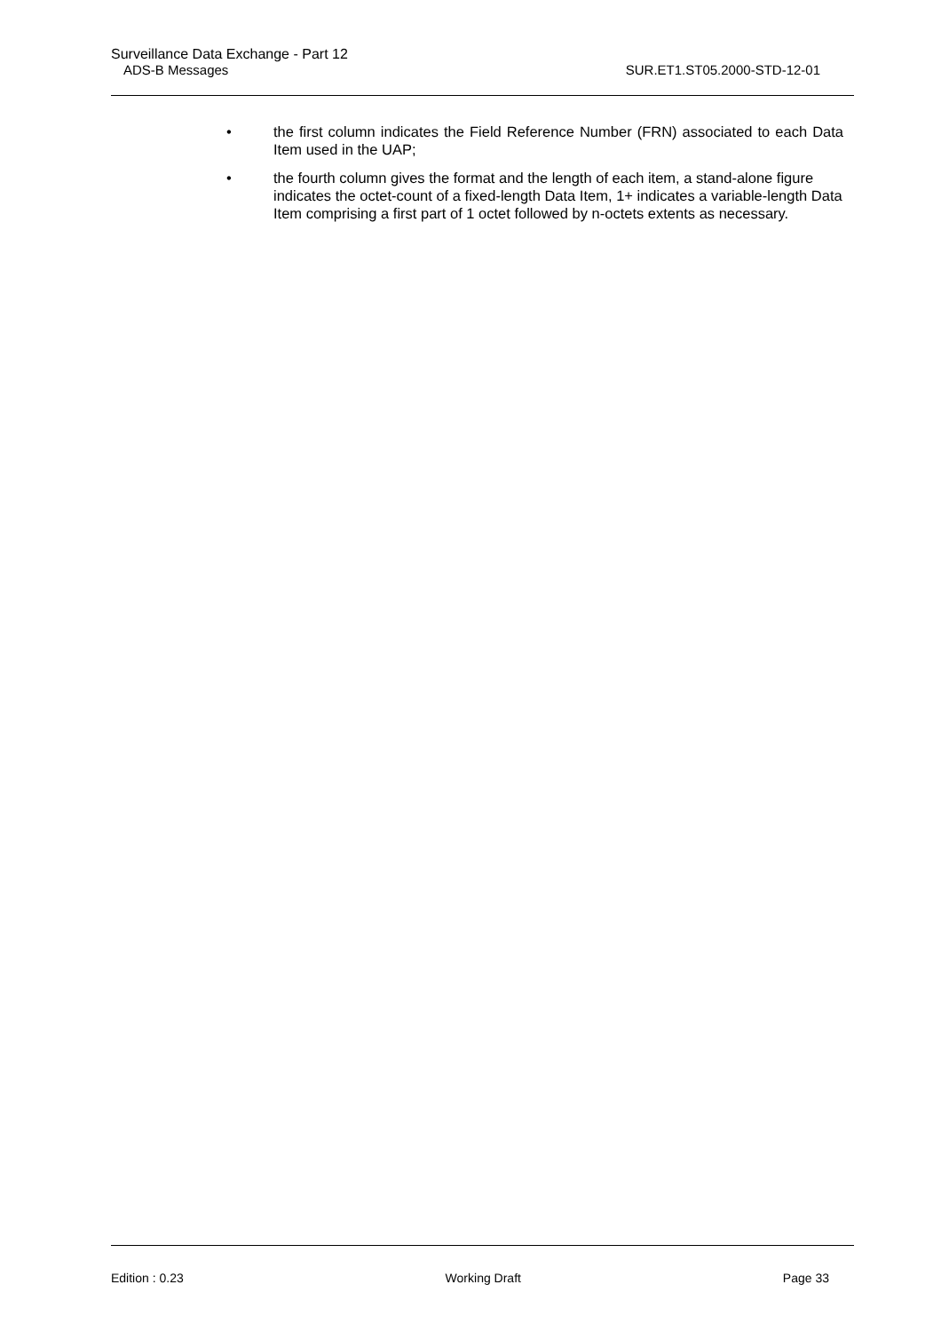Surveillance Data Exchange - Part 12
ADS-B Messages SUR.ET1.ST05.2000-STD-12-01
• the first column indicates the Field Reference Number (FRN) associated to each Data Item used in the UAP;
• the fourth column gives the format and the length of each item, a stand-alone figure indicates the octet-count of a fixed-length Data Item, 1+ indicates a variable-length Data Item comprising a first part of 1 octet followed by n-octets extents as necessary.
Edition : 0.23 Working Draft Page 33